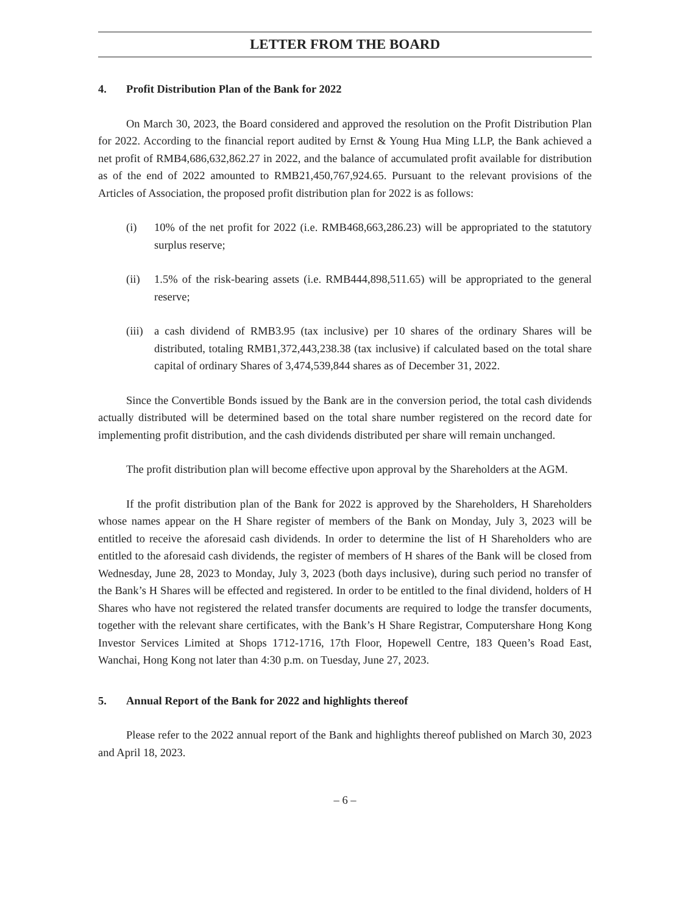LETTER FROM THE BOARD
4. Profit Distribution Plan of the Bank for 2022
On March 30, 2023, the Board considered and approved the resolution on the Profit Distribution Plan for 2022. According to the financial report audited by Ernst & Young Hua Ming LLP, the Bank achieved a net profit of RMB4,686,632,862.27 in 2022, and the balance of accumulated profit available for distribution as of the end of 2022 amounted to RMB21,450,767,924.65. Pursuant to the relevant provisions of the Articles of Association, the proposed profit distribution plan for 2022 is as follows:
(i) 10% of the net profit for 2022 (i.e. RMB468,663,286.23) will be appropriated to the statutory surplus reserve;
(ii) 1.5% of the risk-bearing assets (i.e. RMB444,898,511.65) will be appropriated to the general reserve;
(iii)
a cash dividend of RMB3.95 (tax inclusive) per 10 shares of the ordinary Shares will be distributed, totaling RMB1,372,443,238.38 (tax inclusive) if calculated based on the total share capital of ordinary Shares of 3,474,539,844 shares as of December 31, 2022.
Since the Convertible Bonds issued by the Bank are in the conversion period, the total cash dividends actually distributed will be determined based on the total share number registered on the record date for implementing profit distribution, and the cash dividends distributed per share will remain unchanged.
The profit distribution plan will become effective upon approval by the Shareholders at the AGM.
If the profit distribution plan of the Bank for 2022 is approved by the Shareholders, H Shareholders whose names appear on the H Share register of members of the Bank on Monday, July 3, 2023 will be entitled to receive the aforesaid cash dividends. In order to determine the list of H Shareholders who are entitled to the aforesaid cash dividends, the register of members of H shares of the Bank will be closed from Wednesday, June 28, 2023 to Monday, July 3, 2023 (both days inclusive), during such period no transfer of the Bank’s H Shares will be effected and registered. In order to be entitled to the final dividend, holders of H Shares who have not registered the related transfer documents are required to lodge the transfer documents, together with the relevant share certificates, with the Bank’s H Share Registrar, Computershare Hong Kong Investor Services Limited at Shops 1712-1716, 17th Floor, Hopewell Centre, 183 Queen’s Road East, Wanchai, Hong Kong not later than 4:30 p.m. on Tuesday, June 27, 2023.
5. Annual Report of the Bank for 2022 and highlights thereof
Please refer to the 2022 annual report of the Bank and highlights thereof published on March 30, 2023 and April 18, 2023.
– 6 –